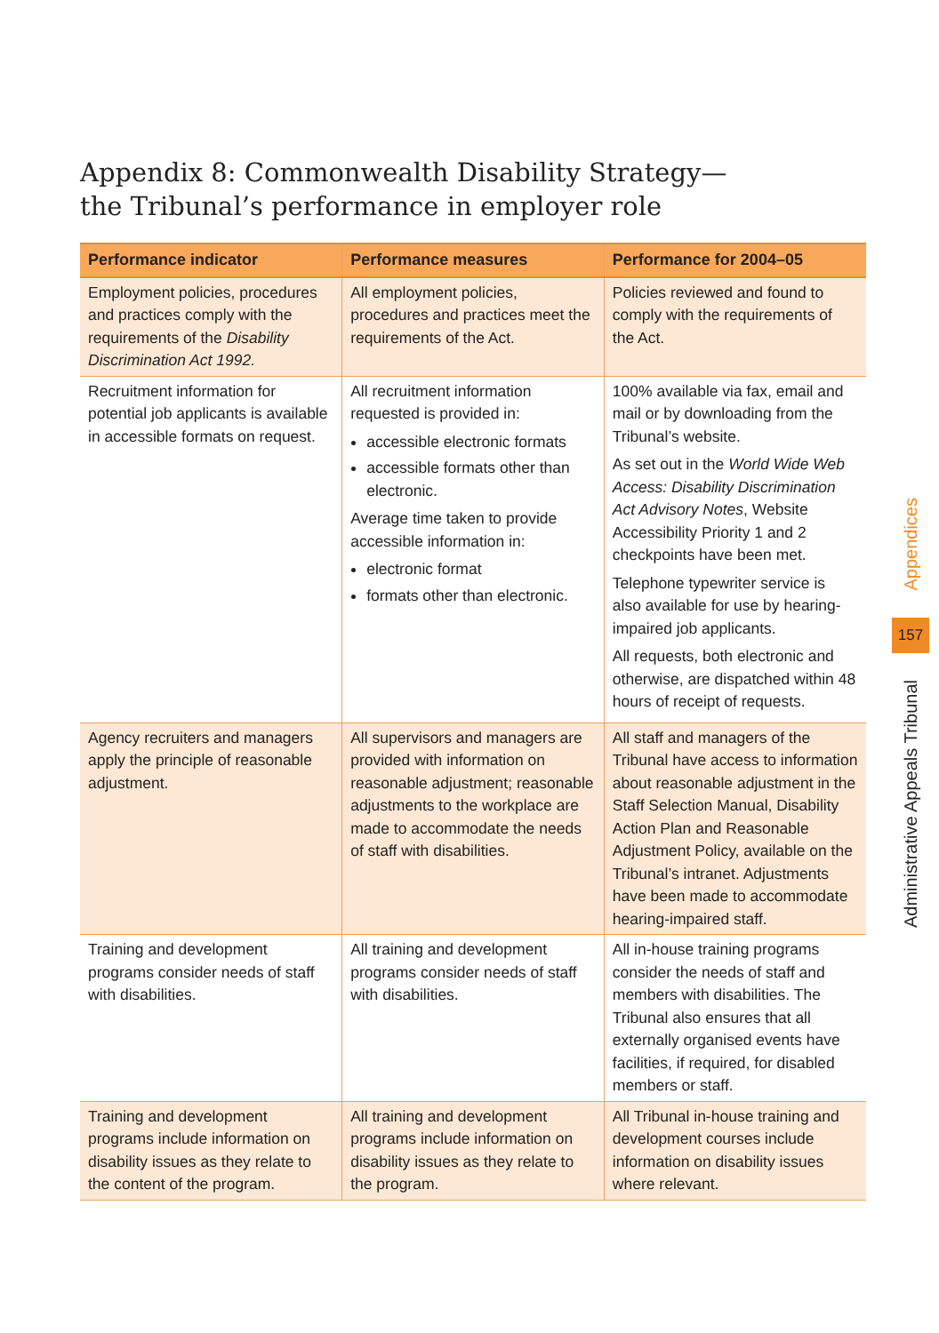Appendix 8: Commonwealth Disability Strategy—
the Tribunal’s performance in employer role
| Performance indicator | Performance measures | Performance for 2004–05 |
| --- | --- | --- |
| Employment policies, procedures and practices comply with the requirements of the Disability Discrimination Act 1992. | All employment policies, procedures and practices meet the requirements of the Act. | Policies reviewed and found to comply with the requirements of the Act. |
| Recruitment information for potential job applicants is available in accessible formats on request. | All recruitment information requested is provided in: accessible electronic formats accessible formats other than electronic. Average time taken to provide accessible information in: electronic format formats other than electronic. | 100% available via fax, email and mail or by downloading from the Tribunal’s website. As set out in the World Wide Web Access: Disability Discrimination Act Advisory Notes , Website Accessibility Priority 1 and 2 checkpoints have been met. Telephone typewriter service is also available for use by hearing-impaired job applicants. All requests, both electronic and otherwise, are dispatched within 48 hours of receipt of requests. |
| Agency recruiters and managers apply the principle of reasonable adjustment. | All supervisors and managers are provided with information on reasonable adjustment; reasonable adjustments to the workplace are made to accommodate the needs of staff with disabilities. | All staff and managers of the Tribunal have access to information about reasonable adjustment in the Staff Selection Manual, Disability Action Plan and Reasonable Adjustment Policy, available on the Tribunal’s intranet. Adjustments have been made to accommodate hearing-impaired staff. |
| Training and development programs consider needs of staff with disabilities. | All training and development programs consider needs of staff with disabilities. | All in-house training programs consider the needs of staff and members with disabilities. The Tribunal also ensures that all externally organised events have facilities, if required, for disabled members or staff. |
| Training and development programs include information on disability issues as they relate to the content of the program. | All training and development programs include information on disability issues as they relate to the program. | All Tribunal in-house training and development courses include information on disability issues where relevant. |
Appendices
157
Administrative Appeals Tribunal